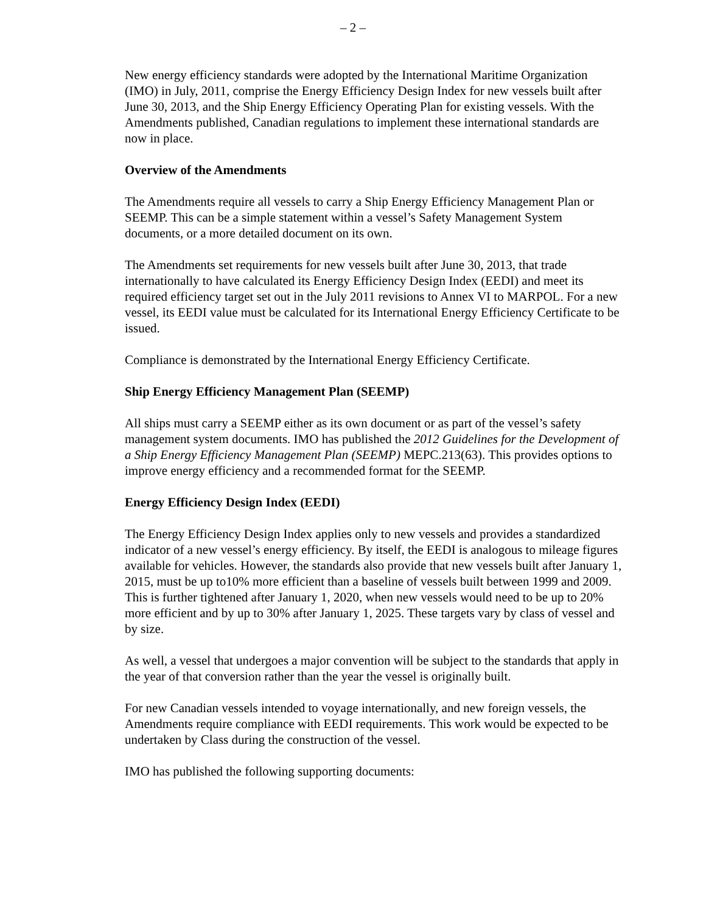– 2 –
New energy efficiency standards were adopted by the International Maritime Organization (IMO) in July, 2011, comprise the Energy Efficiency Design Index for new vessels built after June 30, 2013, and the Ship Energy Efficiency Operating Plan for existing vessels. With the Amendments published, Canadian regulations to implement these international standards are now in place.
Overview of the Amendments
The Amendments require all vessels to carry a Ship Energy Efficiency Management Plan or SEEMP. This can be a simple statement within a vessel’s Safety Management System documents, or a more detailed document on its own.
The Amendments set requirements for new vessels built after June 30, 2013, that trade internationally to have calculated its Energy Efficiency Design Index (EEDI) and meet its required efficiency target set out in the July 2011 revisions to Annex VI to MARPOL. For a new vessel, its EEDI value must be calculated for its International Energy Efficiency Certificate to be issued.
Compliance is demonstrated by the International Energy Efficiency Certificate.
Ship Energy Efficiency Management Plan (SEEMP)
All ships must carry a SEEMP either as its own document or as part of the vessel’s safety management system documents. IMO has published the 2012 Guidelines for the Development of a Ship Energy Efficiency Management Plan (SEEMP) MEPC.213(63). This provides options to improve energy efficiency and a recommended format for the SEEMP.
Energy Efficiency Design Index (EEDI)
The Energy Efficiency Design Index applies only to new vessels and provides a standardized indicator of a new vessel’s energy efficiency. By itself, the EEDI is analogous to mileage figures available for vehicles. However, the standards also provide that new vessels built after January 1, 2015, must be up to10% more efficient than a baseline of vessels built between 1999 and 2009. This is further tightened after January 1, 2020, when new vessels would need to be up to 20% more efficient and by up to 30% after January 1, 2025. These targets vary by class of vessel and by size.
As well, a vessel that undergoes a major convention will be subject to the standards that apply in the year of that conversion rather than the year the vessel is originally built.
For new Canadian vessels intended to voyage internationally, and new foreign vessels, the Amendments require compliance with EEDI requirements. This work would be expected to be undertaken by Class during the construction of the vessel.
IMO has published the following supporting documents: